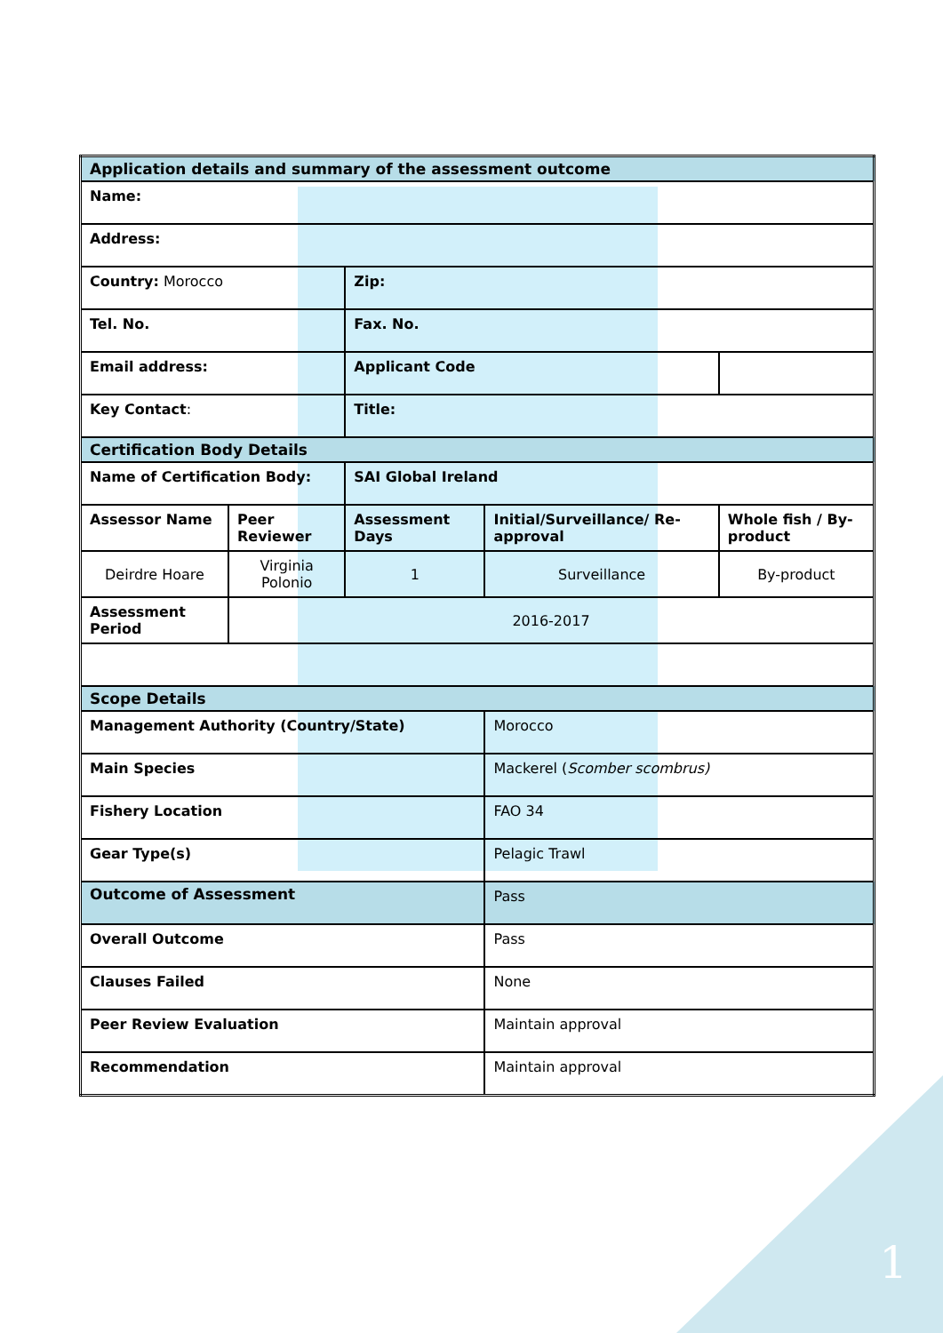| Application details and summary of the assessment outcome | | | | |
| Name: | | | | |
| Address: | | | | |
| Country: Morocco | | Zip: | | |
| Tel. No. | | Fax. No. | | |
| Email address: | | Applicant Code | | |
| Key Contact : | | Title: | | |
| Certification Body Details | | | | |
| Name of Certification Body: | | SAI Global Ireland | | |
| Assessor Name | Peer Reviewer | Assessment Days | Initial/Surveillance/ Re-approval | Whole fish / By-product |
| Deirdre Hoare | Virginia Polonio | 1 | Surveillance | By-product |
| Assessment Period | 2016-2017 | | | |
| Scope Details | | | | |
| Management Authority (Country/State) | | | Morocco | |
| Main Species | | | Mackerel ( Scomber scombrus) | |
| Fishery Location | | | FAO 34 | |
| Gear Type(s) | | | Pelagic Trawl | |
| Outcome of Assessment | | | Pass | |
| Overall Outcome | | | Pass | |
| Clauses Failed | | | None | |
| Peer Review Evaluation | | | Maintain approval | |
| Recommendation | | | Maintain approval | |
1